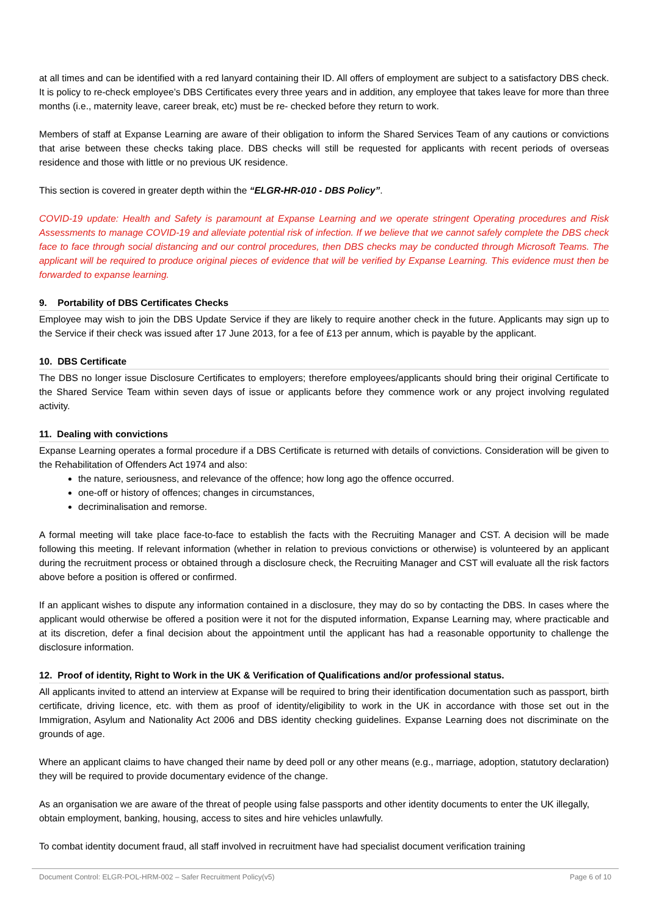at all times and can be identified with a red lanyard containing their ID. All offers of employment are subject to a satisfactory DBS check. It is policy to re-check employee’s DBS Certificates every three years and in addition, any employee that takes leave for more than three months (i.e., maternity leave, career break, etc) must be re- checked before they return to work.
Members of staff at Expanse Learning are aware of their obligation to inform the Shared Services Team of any cautions or convictions that arise between these checks taking place. DBS checks will still be requested for applicants with recent periods of overseas residence and those with little or no previous UK residence.
This section is covered in greater depth within the “ELGR-HR-010 - DBS Policy”.
COVID-19 update: Health and Safety is paramount at Expanse Learning and we operate stringent Operating procedures and Risk Assessments to manage COVID-19 and alleviate potential risk of infection. If we believe that we cannot safely complete the DBS check face to face through social distancing and our control procedures, then DBS checks may be conducted through Microsoft Teams. The applicant will be required to produce original pieces of evidence that will be verified by Expanse Learning. This evidence must then be forwarded to expanse learning.
9. Portability of DBS Certificates Checks
Employee may wish to join the DBS Update Service if they are likely to require another check in the future. Applicants may sign up to the Service if their check was issued after 17 June 2013, for a fee of £13 per annum, which is payable by the applicant.
10. DBS Certificate
The DBS no longer issue Disclosure Certificates to employers; therefore employees/applicants should bring their original Certificate to the Shared Service Team within seven days of issue or applicants before they commence work or any project involving regulated activity.
11. Dealing with convictions
Expanse Learning operates a formal procedure if a DBS Certificate is returned with details of convictions. Consideration will be given to the Rehabilitation of Offenders Act 1974 and also:
the nature, seriousness, and relevance of the offence; how long ago the offence occurred.
one-off or history of offences; changes in circumstances,
decriminalisation and remorse.
A formal meeting will take place face-to-face to establish the facts with the Recruiting Manager and CST. A decision will be made following this meeting. If relevant information (whether in relation to previous convictions or otherwise) is volunteered by an applicant during the recruitment process or obtained through a disclosure check, the Recruiting Manager and CST will evaluate all the risk factors above before a position is offered or confirmed.
If an applicant wishes to dispute any information contained in a disclosure, they may do so by contacting the DBS. In cases where the applicant would otherwise be offered a position were it not for the disputed information, Expanse Learning may, where practicable and at its discretion, defer a final decision about the appointment until the applicant has had a reasonable opportunity to challenge the disclosure information.
12. Proof of identity, Right to Work in the UK & Verification of Qualifications and/or professional status.
All applicants invited to attend an interview at Expanse will be required to bring their identification documentation such as passport, birth certificate, driving licence, etc. with them as proof of identity/eligibility to work in the UK in accordance with those set out in the Immigration, Asylum and Nationality Act 2006 and DBS identity checking guidelines. Expanse Learning does not discriminate on the grounds of age.
Where an applicant claims to have changed their name by deed poll or any other means (e.g., marriage, adoption, statutory declaration) they will be required to provide documentary evidence of the change.
As an organisation we are aware of the threat of people using false passports and other identity documents to enter the UK illegally, obtain employment, banking, housing, access to sites and hire vehicles unlawfully.
To combat identity document fraud, all staff involved in recruitment have had specialist document verification training
Document Control: ELGR-POL-HRM-002 – Safer Recruitment Policy(v5) Page 6 of 10